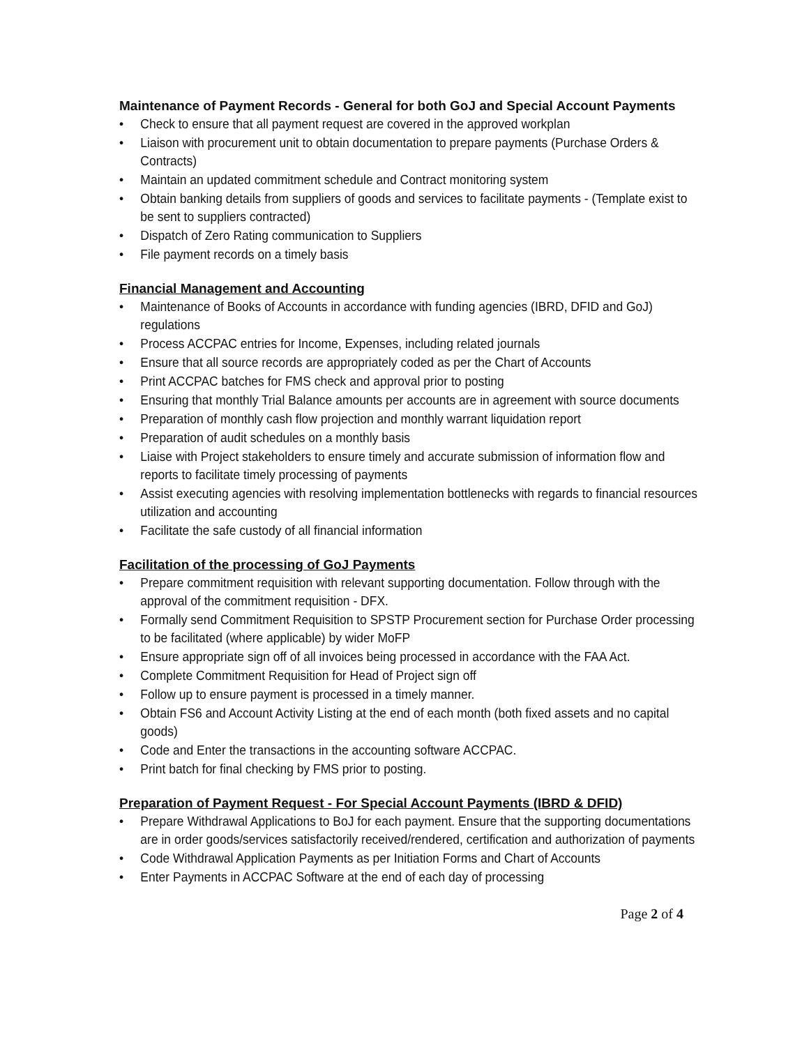Maintenance of Payment Records - General for both GoJ and Special Account Payments
• Check to ensure that all payment request are covered in the approved workplan
• Liaison with procurement unit to obtain documentation to prepare payments (Purchase Orders & Contracts)
• Maintain an updated commitment schedule and Contract monitoring system
• Obtain banking details from suppliers of goods and services to facilitate payments - (Template exist to be sent to suppliers contracted)
• Dispatch of Zero Rating communication to Suppliers
• File payment records on a timely basis
Financial Management and Accounting
• Maintenance of Books of Accounts in accordance with funding agencies (IBRD, DFID and GoJ) regulations
• Process ACCPAC entries for Income, Expenses, including related journals
• Ensure that all source records are appropriately coded as per the Chart of Accounts
• Print ACCPAC batches for FMS check and approval prior to posting
• Ensuring that monthly Trial Balance amounts per accounts are in agreement with source documents
• Preparation of monthly cash flow projection and monthly warrant liquidation report
• Preparation of audit schedules on a monthly basis
• Liaise with Project stakeholders to ensure timely and accurate submission of information flow and reports to facilitate timely processing of payments
• Assist executing agencies with resolving implementation bottlenecks with regards to financial resources utilization and accounting
• Facilitate the safe custody of all financial information
Facilitation of the processing of GoJ Payments
• Prepare commitment requisition with relevant supporting documentation. Follow through with the approval of the commitment requisition - DFX.
• Formally send Commitment Requisition to SPSTP Procurement section for Purchase Order processing to be facilitated (where applicable) by wider MoFP
• Ensure appropriate sign off of all invoices being processed in accordance with the FAA Act.
• Complete Commitment Requisition for Head of Project sign off
• Follow up to ensure payment is processed in a timely manner.
• Obtain FS6 and Account Activity Listing at the end of each month (both fixed assets and no capital goods)
• Code and Enter the transactions in the accounting software ACCPAC.
• Print batch for final checking by FMS prior to posting.
Preparation of Payment Request - For Special Account Payments (IBRD & DFID)
• Prepare Withdrawal Applications to BoJ for each payment. Ensure that the supporting documentations are in order goods/services satisfactorily received/rendered, certification and authorization of payments
• Code Withdrawal Application Payments as per Initiation Forms and Chart of Accounts
• Enter Payments in ACCPAC Software at the end of each day of processing
Page 2 of 4